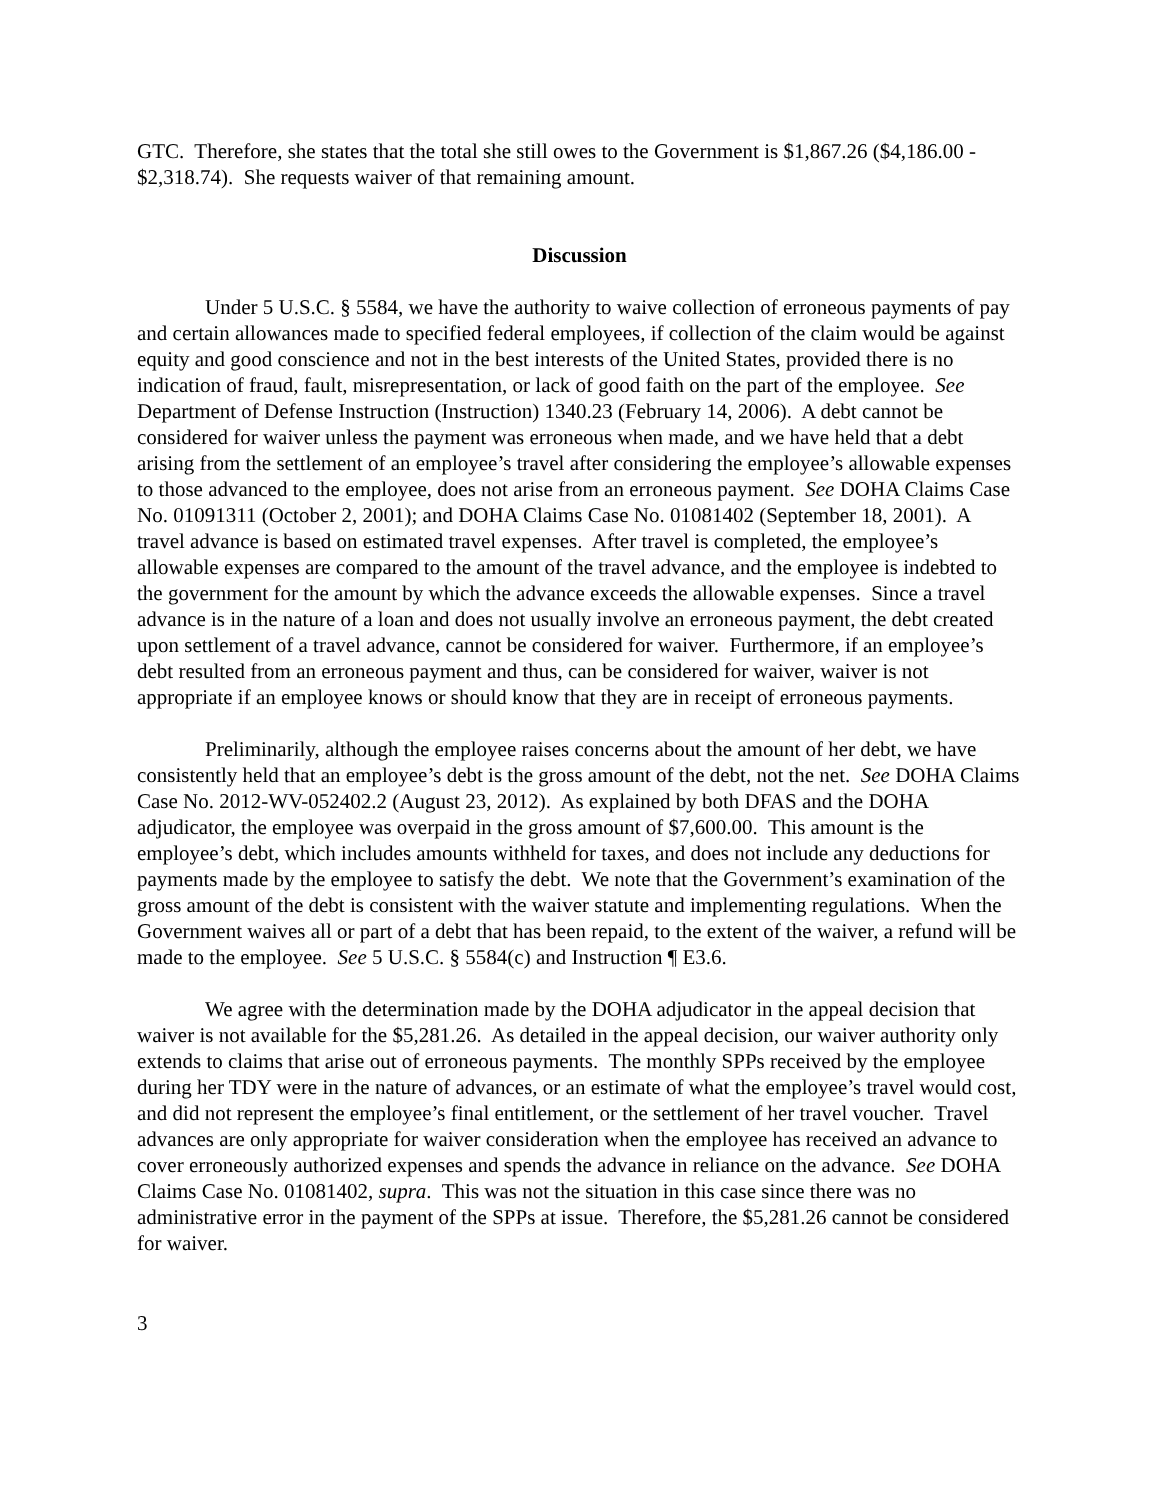GTC. Therefore, she states that the total she still owes to the Government is $1,867.26 ($4,186.00 - $2,318.74). She requests waiver of that remaining amount.
Discussion
Under 5 U.S.C. § 5584, we have the authority to waive collection of erroneous payments of pay and certain allowances made to specified federal employees, if collection of the claim would be against equity and good conscience and not in the best interests of the United States, provided there is no indication of fraud, fault, misrepresentation, or lack of good faith on the part of the employee. See Department of Defense Instruction (Instruction) 1340.23 (February 14, 2006). A debt cannot be considered for waiver unless the payment was erroneous when made, and we have held that a debt arising from the settlement of an employee’s travel after considering the employee’s allowable expenses to those advanced to the employee, does not arise from an erroneous payment. See DOHA Claims Case No. 01091311 (October 2, 2001); and DOHA Claims Case No. 01081402 (September 18, 2001). A travel advance is based on estimated travel expenses. After travel is completed, the employee’s allowable expenses are compared to the amount of the travel advance, and the employee is indebted to the government for the amount by which the advance exceeds the allowable expenses. Since a travel advance is in the nature of a loan and does not usually involve an erroneous payment, the debt created upon settlement of a travel advance, cannot be considered for waiver. Furthermore, if an employee’s debt resulted from an erroneous payment and thus, can be considered for waiver, waiver is not appropriate if an employee knows or should know that they are in receipt of erroneous payments.
Preliminarily, although the employee raises concerns about the amount of her debt, we have consistently held that an employee’s debt is the gross amount of the debt, not the net. See DOHA Claims Case No. 2012-WV-052402.2 (August 23, 2012). As explained by both DFAS and the DOHA adjudicator, the employee was overpaid in the gross amount of $7,600.00. This amount is the employee’s debt, which includes amounts withheld for taxes, and does not include any deductions for payments made by the employee to satisfy the debt. We note that the Government’s examination of the gross amount of the debt is consistent with the waiver statute and implementing regulations. When the Government waives all or part of a debt that has been repaid, to the extent of the waiver, a refund will be made to the employee. See 5 U.S.C. § 5584(c) and Instruction ¶ E3.6.
We agree with the determination made by the DOHA adjudicator in the appeal decision that waiver is not available for the $5,281.26. As detailed in the appeal decision, our waiver authority only extends to claims that arise out of erroneous payments. The monthly SPPs received by the employee during her TDY were in the nature of advances, or an estimate of what the employee’s travel would cost, and did not represent the employee’s final entitlement, or the settlement of her travel voucher. Travel advances are only appropriate for waiver consideration when the employee has received an advance to cover erroneously authorized expenses and spends the advance in reliance on the advance. See DOHA Claims Case No. 01081402, supra. This was not the situation in this case since there was no administrative error in the payment of the SPPs at issue. Therefore, the $5,281.26 cannot be considered for waiver.
3